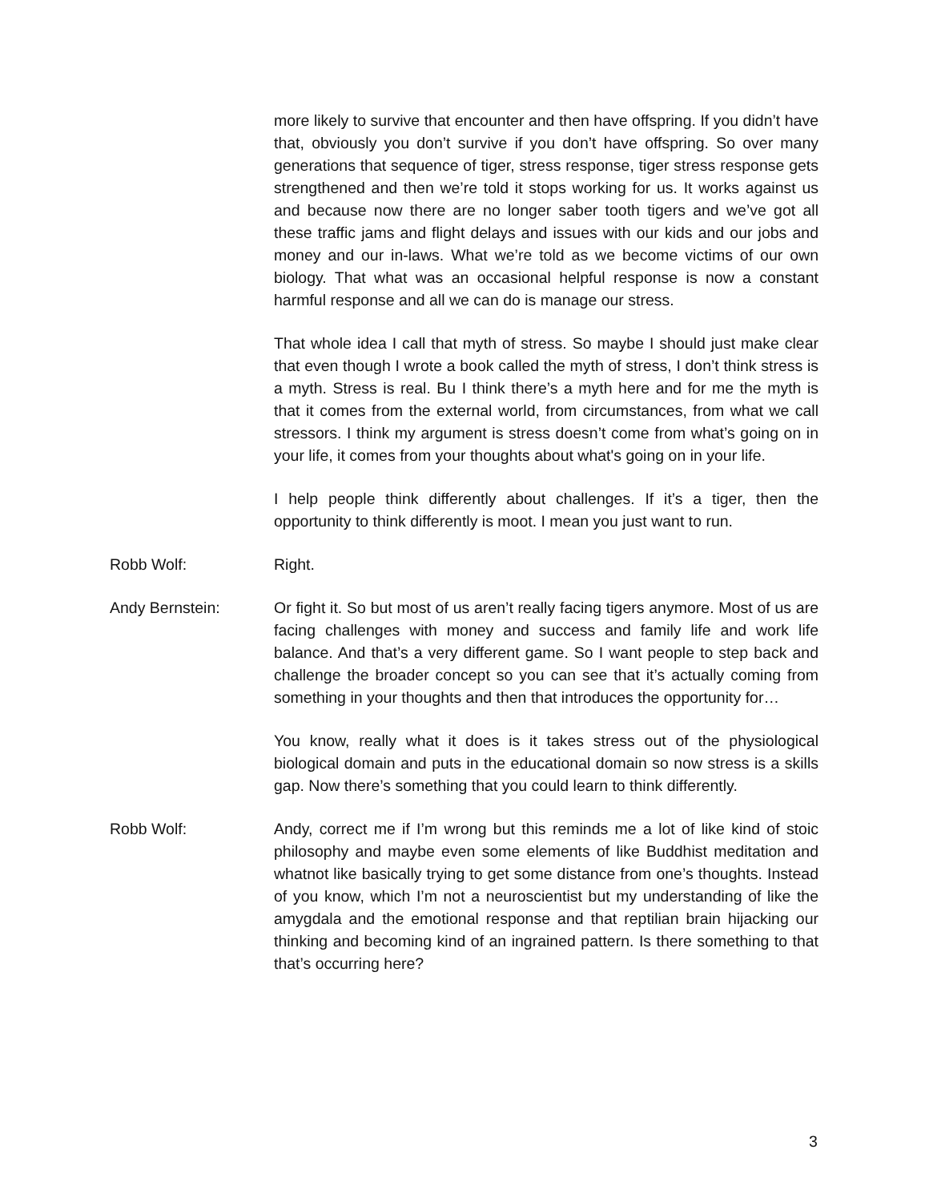more likely to survive that encounter and then have offspring. If you didn’t have that, obviously you don’t survive if you don’t have offspring. So over many generations that sequence of tiger, stress response, tiger stress response gets strengthened and then we’re told it stops working for us. It works against us and because now there are no longer saber tooth tigers and we’ve got all these traffic jams and flight delays and issues with our kids and our jobs and money and our in-laws. What we’re told as we become victims of our own biology. That what was an occasional helpful response is now a constant harmful response and all we can do is manage our stress.
That whole idea I call that myth of stress. So maybe I should just make clear that even though I wrote a book called the myth of stress, I don’t think stress is a myth. Stress is real. Bu I think there’s a myth here and for me the myth is that it comes from the external world, from circumstances, from what we call stressors. I think my argument is stress doesn’t come from what’s going on in your life, it comes from your thoughts about what's going on in your life.
I help people think differently about challenges. If it’s a tiger, then the opportunity to think differently is moot. I mean you just want to run.
Robb Wolf: Right.
Andy Bernstein: Or fight it. So but most of us aren’t really facing tigers anymore. Most of us are facing challenges with money and success and family life and work life balance. And that’s a very different game. So I want people to step back and challenge the broader concept so you can see that it’s actually coming from something in your thoughts and then that introduces the opportunity for…
You know, really what it does is it takes stress out of the physiological biological domain and puts in the educational domain so now stress is a skills gap. Now there’s something that you could learn to think differently.
Robb Wolf: Andy, correct me if I’m wrong but this reminds me a lot of like kind of stoic philosophy and maybe even some elements of like Buddhist meditation and whatnot like basically trying to get some distance from one’s thoughts. Instead of you know, which I’m not a neuroscientist but my understanding of like the amygdala and the emotional response and that reptilian brain hijacking our thinking and becoming kind of an ingrained pattern. Is there something to that that’s occurring here?
3